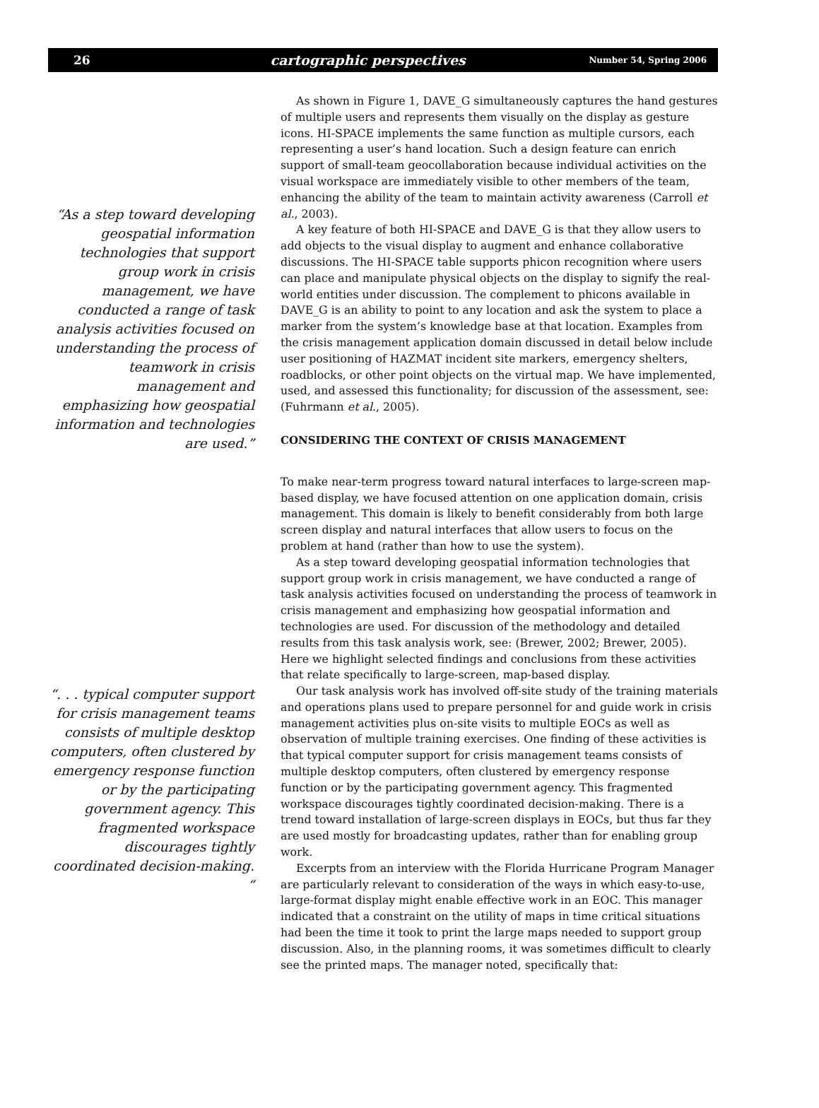26 cartographic perspectives Number 54, Spring 2006
“As a step toward developing geospatial information technologies that support group work in crisis management, we have conducted a range of task analysis activities focused on understanding the process of teamwork in crisis management and emphasizing how geospatial information and technologies are used.”
“. . . typical computer support for crisis management teams consists of multiple desktop computers, often clustered by emergency response function or by the participating government agency. This fragmented workspace discourages tightly coordinated decision-making. “
As shown in Figure 1, DAVE_G simultaneously captures the hand gestures of multiple users and represents them visually on the display as gesture icons. HI-SPACE implements the same function as multiple cursors, each representing a user’s hand location. Such a design feature can enrich support of small-team geocollaboration because individual activities on the visual workspace are immediately visible to other members of the team, enhancing the ability of the team to maintain activity awareness (Carroll et al., 2003).
A key feature of both HI-SPACE and DAVE_G is that they allow users to add objects to the visual display to augment and enhance collaborative discussions. The HI-SPACE table supports phicon recognition where users can place and manipulate physical objects on the display to signify the real-world entities under discussion. The complement to phicons available in DAVE_G is an ability to point to any location and ask the system to place a marker from the system’s knowledge base at that location. Examples from the crisis management application domain discussed in detail below include user positioning of HAZMAT incident site markers, emergency shelters, roadblocks, or other point objects on the virtual map. We have implemented, used, and assessed this functionality; for discussion of the assessment, see: (Fuhrmann et al., 2005).
CONSIDERING THE CONTEXT OF CRISIS MANAGEMENT
To make near-term progress toward natural interfaces to large-screen map-based display, we have focused attention on one application domain, crisis management. This domain is likely to benefit considerably from both large screen display and natural interfaces that allow users to focus on the problem at hand (rather than how to use the system).
As a step toward developing geospatial information technologies that support group work in crisis management, we have conducted a range of task analysis activities focused on understanding the process of teamwork in crisis management and emphasizing how geospatial information and technologies are used. For discussion of the methodology and detailed results from this task analysis work, see: (Brewer, 2002; Brewer, 2005). Here we highlight selected findings and conclusions from these activities that relate specifically to large-screen, map-based display.
Our task analysis work has involved off-site study of the training materials and operations plans used to prepare personnel for and guide work in crisis management activities plus on-site visits to multiple EOCs as well as observation of multiple training exercises. One finding of these activities is that typical computer support for crisis management teams consists of multiple desktop computers, often clustered by emergency response function or by the participating government agency. This fragmented workspace discourages tightly coordinated decision-making. There is a trend toward installation of large-screen displays in EOCs, but thus far they are used mostly for broadcasting updates, rather than for enabling group work.
Excerpts from an interview with the Florida Hurricane Program Manager are particularly relevant to consideration of the ways in which easy-to-use, large-format display might enable effective work in an EOC. This manager indicated that a constraint on the utility of maps in time critical situations had been the time it took to print the large maps needed to support group discussion. Also, in the planning rooms, it was sometimes difficult to clearly see the printed maps. The manager noted, specifically that: